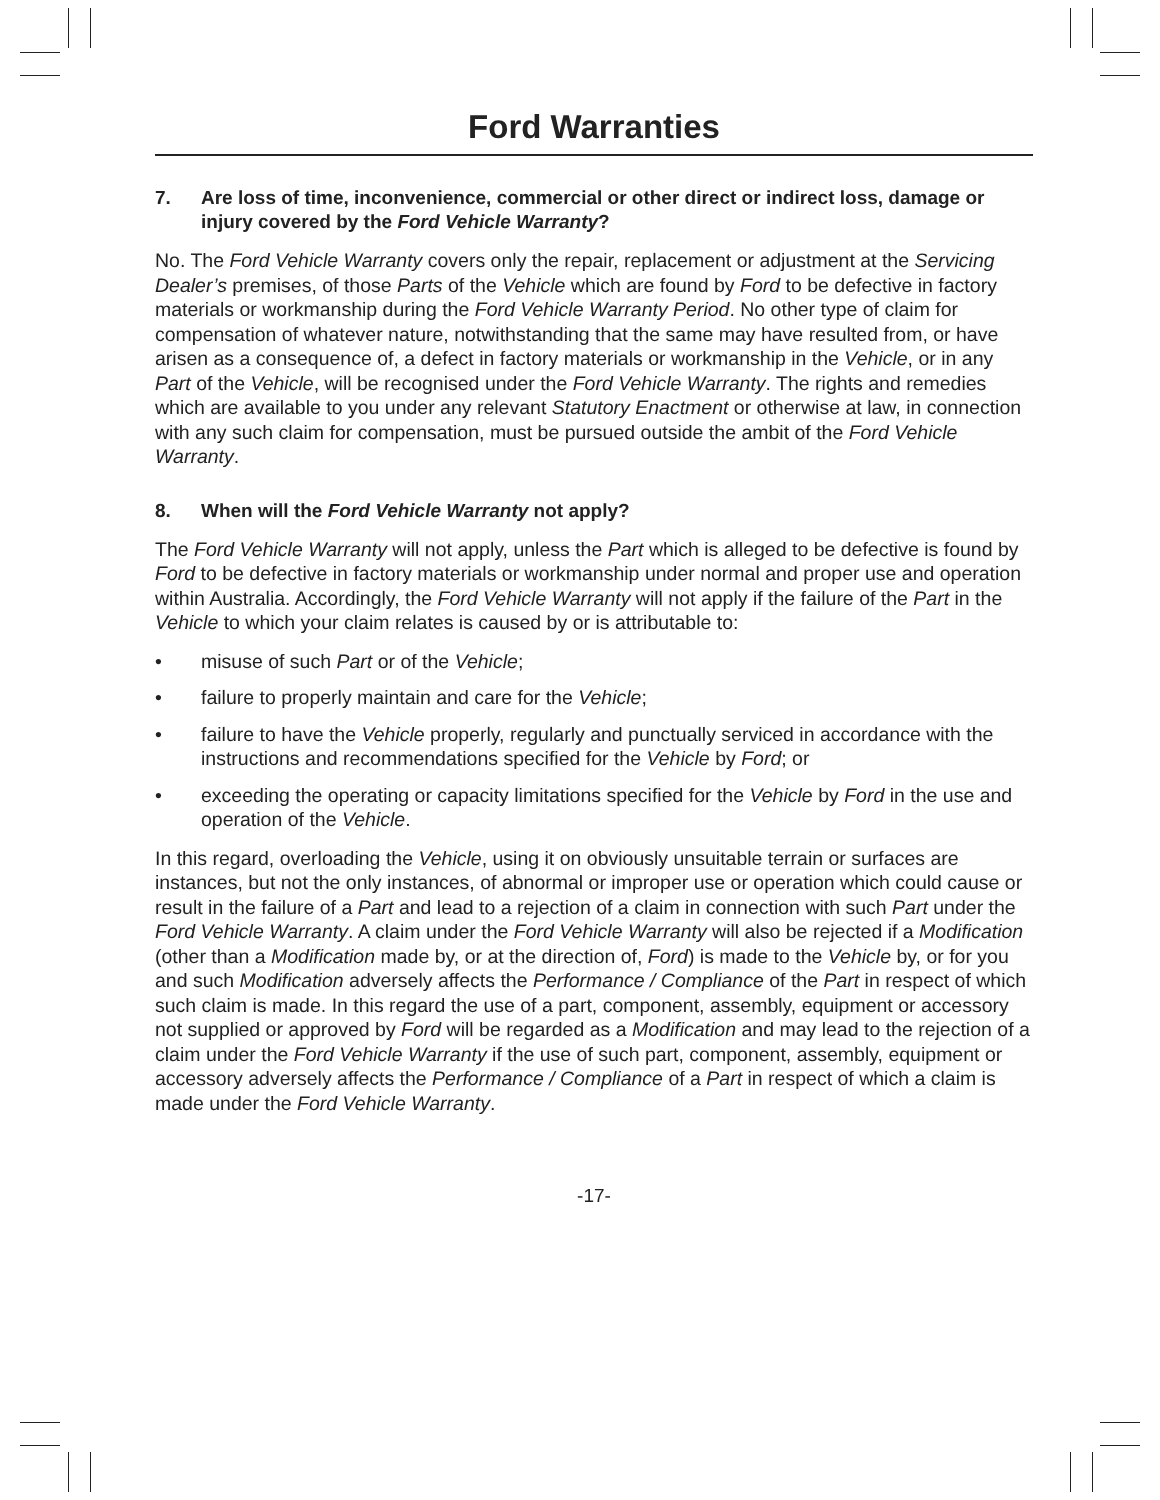Ford Warranties
7. Are loss of time, inconvenience, commercial or other direct or indirect loss, damage or injury covered by the Ford Vehicle Warranty?
No. The Ford Vehicle Warranty covers only the repair, replacement or adjustment at the Servicing Dealer’s premises, of those Parts of the Vehicle which are found by Ford to be defective in factory materials or workmanship during the Ford Vehicle Warranty Period. No other type of claim for compensation of whatever nature, notwithstanding that the same may have resulted from, or have arisen as a consequence of, a defect in factory materials or workmanship in the Vehicle, or in any Part of the Vehicle, will be recognised under the Ford Vehicle Warranty. The rights and remedies which are available to you under any relevant Statutory Enactment or otherwise at law, in connection with any such claim for compensation, must be pursued outside the ambit of the Ford Vehicle Warranty.
8. When will the Ford Vehicle Warranty not apply?
The Ford Vehicle Warranty will not apply, unless the Part which is alleged to be defective is found by Ford to be defective in factory materials or workmanship under normal and proper use and operation within Australia. Accordingly, the Ford Vehicle Warranty will not apply if the failure of the Part in the Vehicle to which your claim relates is caused by or is attributable to:
• misuse of such Part or of the Vehicle;
• failure to properly maintain and care for the Vehicle;
• failure to have the Vehicle properly, regularly and punctually serviced in accordance with the instructions and recommendations specified for the Vehicle by Ford; or
• exceeding the operating or capacity limitations specified for the Vehicle by Ford in the use and operation of the Vehicle.
In this regard, overloading the Vehicle, using it on obviously unsuitable terrain or surfaces are instances, but not the only instances, of abnormal or improper use or operation which could cause or result in the failure of a Part and lead to a rejection of a claim in connection with such Part under the Ford Vehicle Warranty. A claim under the Ford Vehicle Warranty will also be rejected if a Modification (other than a Modification made by, or at the direction of, Ford) is made to the Vehicle by, or for you and such Modification adversely affects the Performance / Compliance of the Part in respect of which such claim is made. In this regard the use of a part, component, assembly, equipment or accessory not supplied or approved by Ford will be regarded as a Modification and may lead to the rejection of a claim under the Ford Vehicle Warranty if the use of such part, component, assembly, equipment or accessory adversely affects the Performance / Compliance of a Part in respect of which a claim is made under the Ford Vehicle Warranty.
-17-